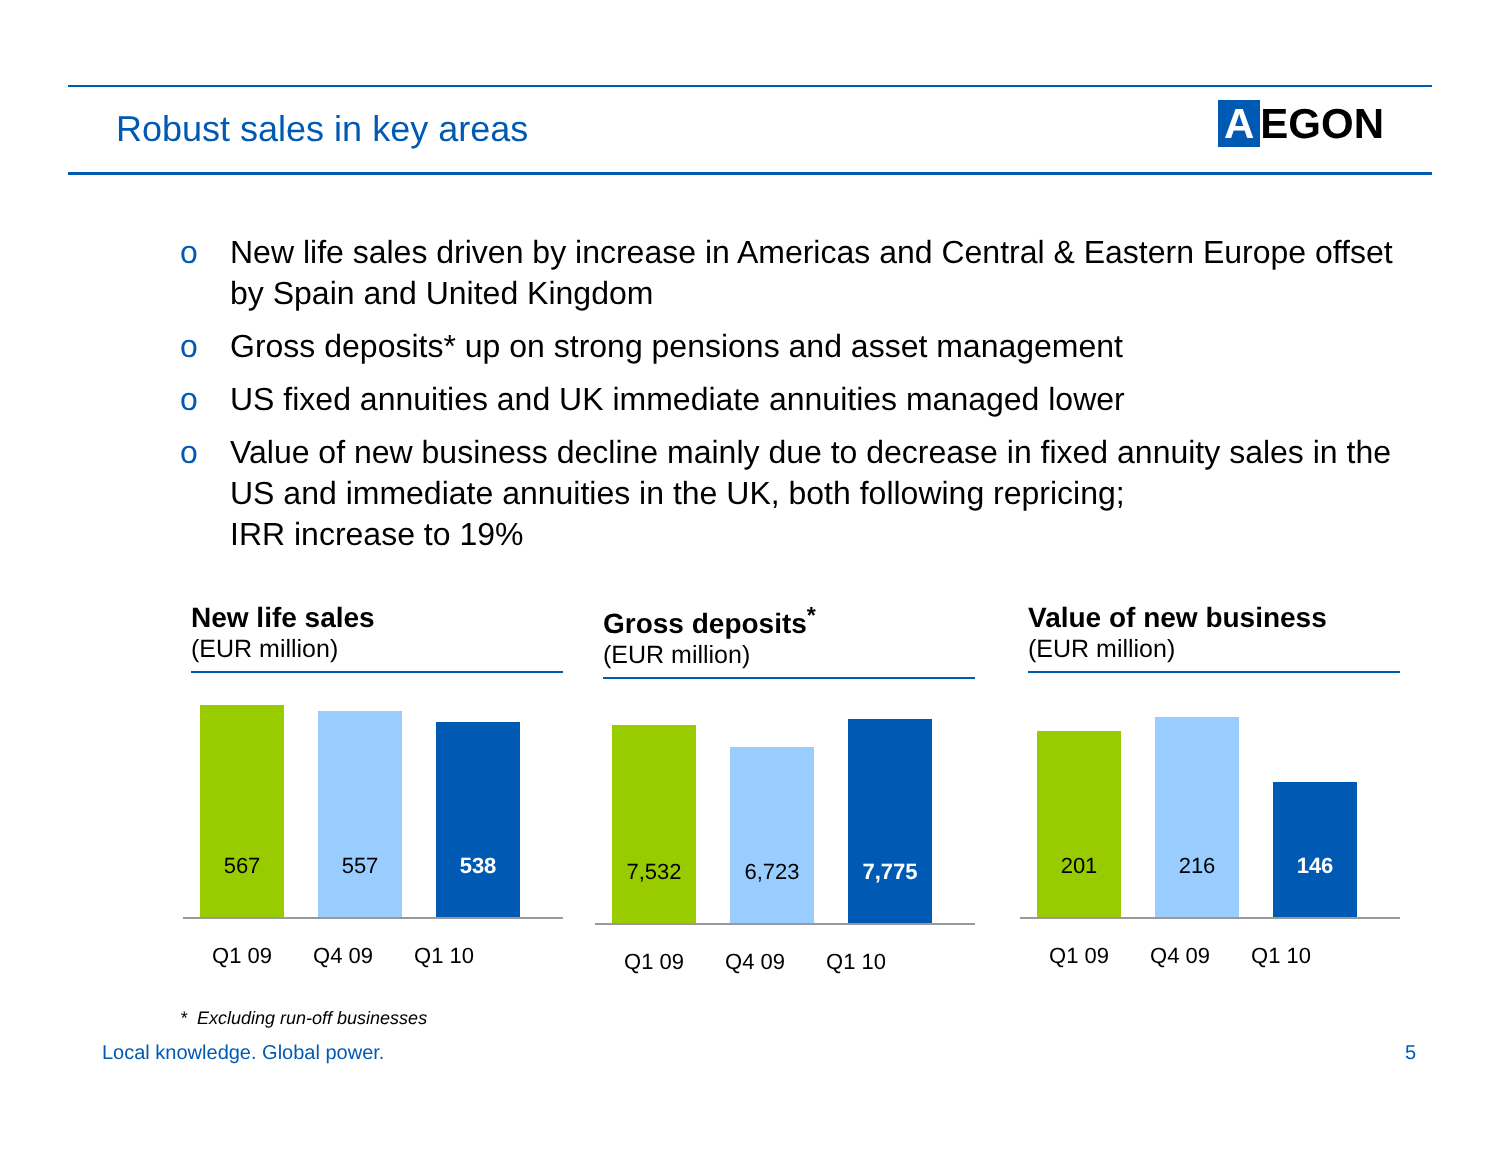Robust sales in key areas A EGON
o New life sales driven by increase in Americas and Central & Eastern Europe offset by Spain and United Kingdom
o Gross deposits* up on strong pensions and asset management
o US fixed annuities and UK immediate annuities managed lower
o Value of new business decline mainly due to decrease in fixed annuity sales in the US and immediate annuities in the UK, both following repricing;
IRR increase to 19%
New life sales
(EUR million)
567
557
538
Q1 09 Q4 09 Q1 10
Gross deposits<sup>*</sup>
(EUR million)
7,532
6,723
7,775
Q1 09 Q4 09 Q1 10
Value of new business
(EUR million)
201
216
146
Q1 09 Q4 09 Q1 10
* Excluding run-off businesses
Local knowledge. Global power. 5